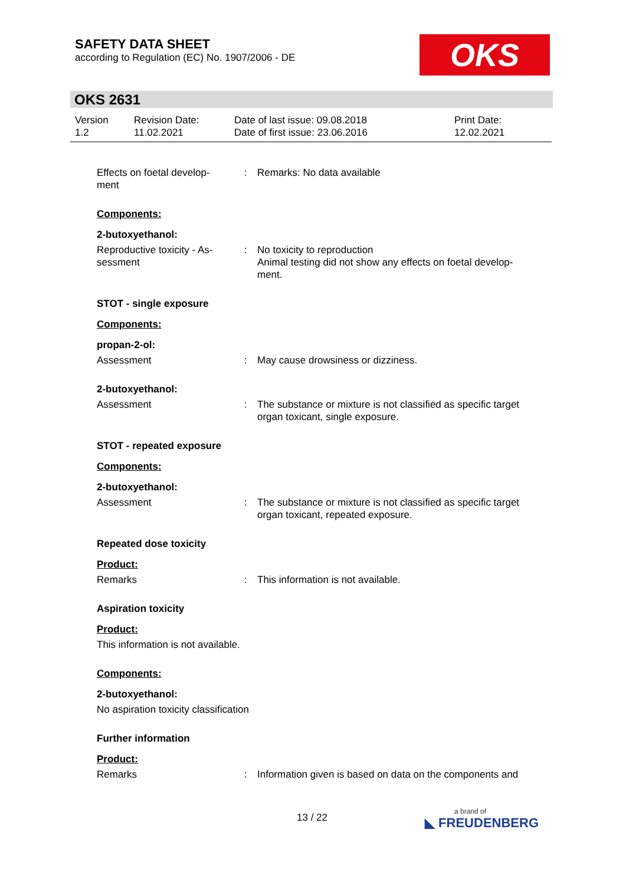SAFETY DATA SHEET
according to Regulation (EC) No. 1907/2006 - DE
OKS
OKS 2631
Version
1.2
Revision Date:
11.02.2021
Date of last issue: 09.08.2018
Date of first issue: 23.06.2016
Print Date:
12.02.2021
Effects on foetal develop-
ment
: Remarks: No data available
Components:
2-butoxyethanol:
Reproductive toxicity - As-
sessment
: No toxicity to reproduction
Animal testing did not show any effects on foetal develop-
ment.
STOT - single exposure
Components:
propan-2-ol:
Assessment : May cause drowsiness or dizziness.
2-butoxyethanol:
Assessment : The substance or mixture is not classified as specific target organ toxicant, single exposure.
STOT - repeated exposure
Components:
2-butoxyethanol:
Assessment : The substance or mixture is not classified as specific target organ toxicant, repeated exposure.
Repeated dose toxicity
Product:
Remarks : This information is not available.
Aspiration toxicity
Product:
This information is not available.
Components:
2-butoxyethanol:
No aspiration toxicity classification
Further information
Product:
Remarks : Information given is based on data on the components and
13 / 22 a brand of
◣ FREUDENBERG